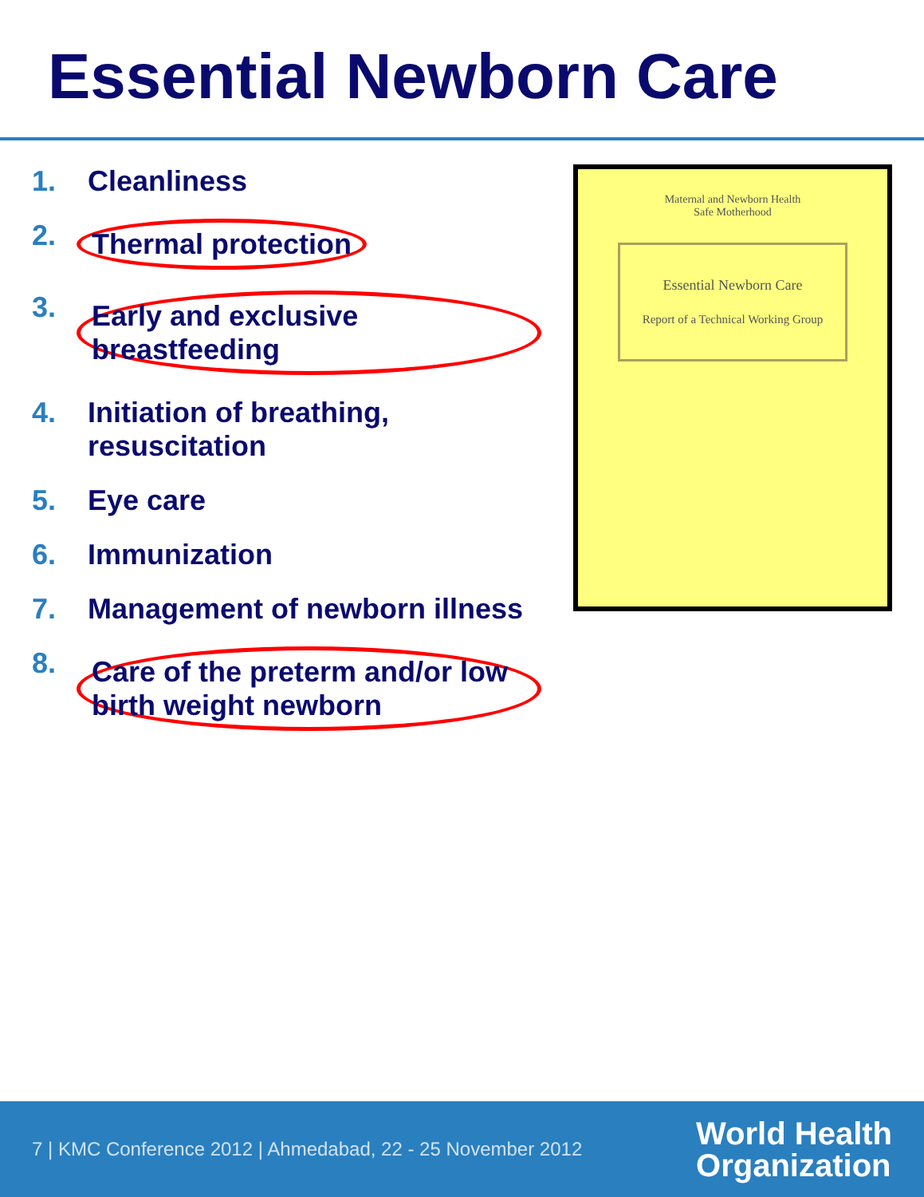Essential Newborn Care
1. Cleanliness
2. Thermal protection
3. Early and exclusive breastfeeding
4. Initiation of breathing, resuscitation
5. Eye care
6. Immunization
7. Management of newborn illness
8. Care of the preterm and/or low birth weight newborn
Maternal and Newborn Health
Safe Motherhood
Essential Newborn Care
Report of a Technical Working Group
7 | KMC Conference 2012 | Ahmedabad, 22 - 25 November 2012
World Health
Organization